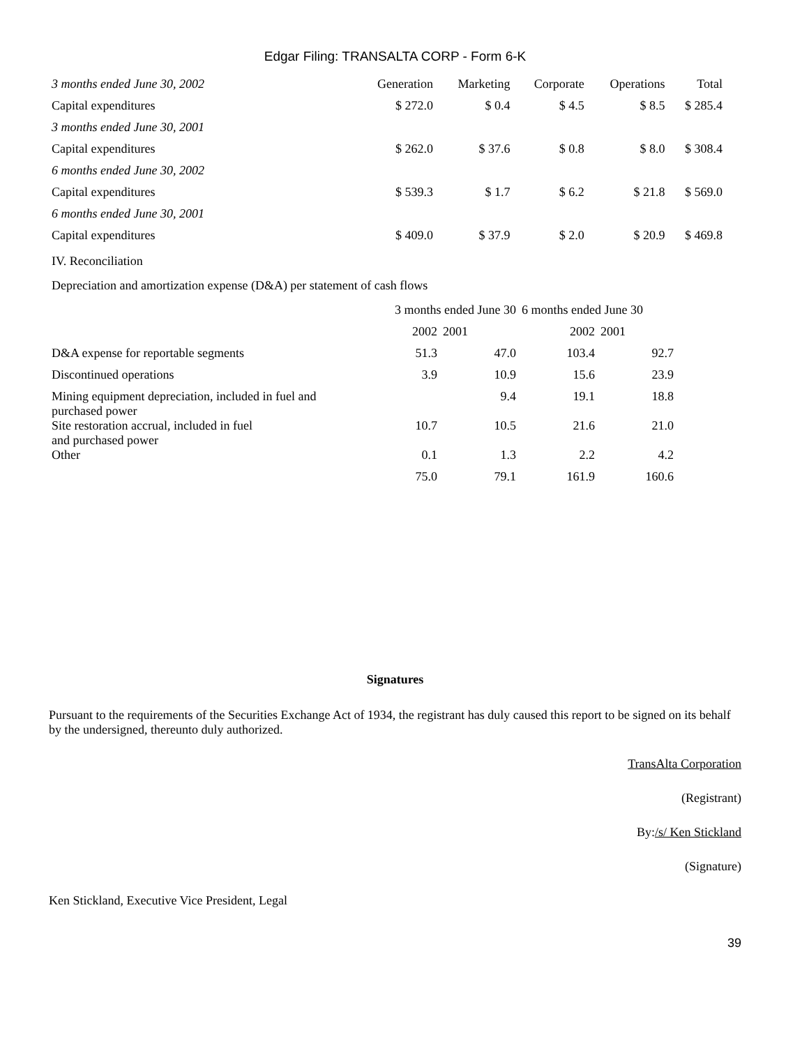Edgar Filing: TRANSALTA CORP - Form 6-K
| 3 months ended June 30, 2002 | Generation | Marketing | Corporate | Operations | Total |
| Capital expenditures | $ 272.0 | $ 0.4 | $ 4.5 | $ 8.5 | $ 285.4 |
| 3 months ended June 30, 2001 | | | | | |
| Capital expenditures | $ 262.0 | $ 37.6 | $ 0.8 | $ 8.0 | $ 308.4 |
| 6 months ended June 30, 2002 | | | | | |
| Capital expenditures | $ 539.3 | $ 1.7 | $ 6.2 | $ 21.8 | $ 569.0 |
| 6 months ended June 30, 2001 | | | | | |
| Capital expenditures | $ 409.0 | $ 37.9 | $ 2.0 | $ 20.9 | $ 469.8 |
IV. Reconciliation
Depreciation and amortization expense (D&A) per statement of cash flows
| | 3 months ended June 30 | | 6 months ended June 30 | |
| | 2002 | 2001 | 2002 | 2001 |
| D&A expense for reportable segments | 51.3 | 47.0 | 103.4 | 92.7 |
| Discontinued operations | 3.9 | 10.9 | 15.6 | 23.9 |
| Mining equipment depreciation, included in fuel and purchased power | | 9.4 | 19.1 | 18.8 |
| Site restoration accrual, included in fuel and purchased power | 10.7 | 10.5 | 21.6 | 21.0 |
| Other | 0.1 | 1.3 | 2.2 | 4.2 |
| | 75.0 | 79.1 | 161.9 | 160.6 |
Signatures
Pursuant to the requirements of the Securities Exchange Act of 1934, the registrant has duly caused this report to be signed on its behalf by the undersigned, thereunto duly authorized.
TransAlta Corporation
(Registrant)
By:/s/ Ken Stickland
(Signature)
Ken Stickland, Executive Vice President, Legal
39